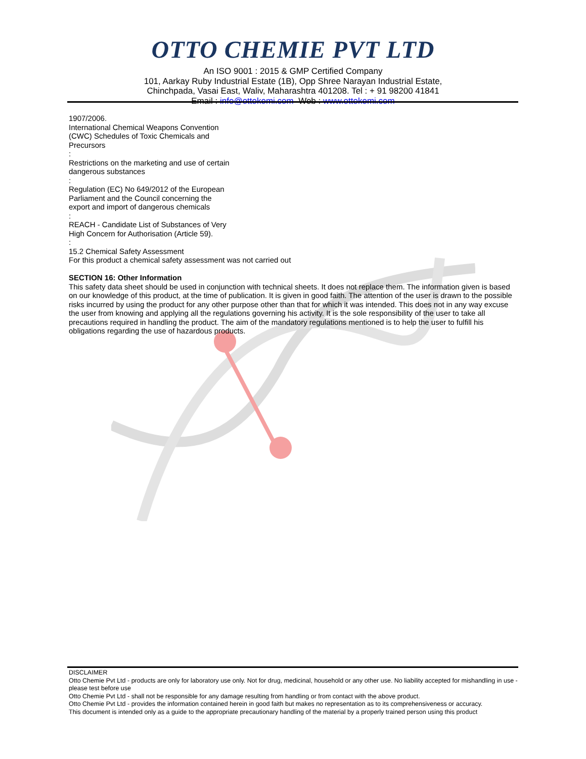OTTO CHEMIE PVT LTD
An ISO 9001 : 2015 & GMP Certified Company
101, Aarkay Ruby Industrial Estate (1B), Opp Shree Narayan Industrial Estate,
Chinchpada, Vasai East, Waliv, Maharashtra 401208. Tel : + 91 98200 41841
Email : info@ottokemi.com Web : www.ottokemi.com
1907/2006.
International Chemical Weapons Convention
(CWC) Schedules of Toxic Chemicals and
Precursors
:
Restrictions on the marketing and use of certain
dangerous substances
:
Regulation (EC) No 649/2012 of the European
Parliament and the Council concerning the
export and import of dangerous chemicals
:
REACH - Candidate List of Substances of Very
High Concern for Authorisation (Article 59).
:
15.2 Chemical Safety Assessment
For this product a chemical safety assessment was not carried out
SECTION 16: Other Information
This safety data sheet should be used in conjunction with technical sheets. It does not replace them. The information given is based on our knowledge of this product, at the time of publication. It is given in good faith. The attention of the user is drawn to the possible risks incurred by using the product for any other purpose other than that for which it was intended. This does not in any way excuse the user from knowing and applying all the regulations governing his activity. It is the sole responsibility of the user to take all precautions required in handling the product. The aim of the mandatory regulations mentioned is to help the user to fulfill his obligations regarding the use of hazardous products.
DISCLAIMER
Otto Chemie Pvt Ltd - products are only for laboratory use only. Not for drug, medicinal, household or any other use. No liability accepted for mishandling in use - please test before use
Otto Chemie Pvt Ltd - shall not be responsible for any damage resulting from handling or from contact with the above product.
Otto Chemie Pvt Ltd - provides the information contained herein in good faith but makes no representation as to its comprehensiveness or accuracy.
This document is intended only as a guide to the appropriate precautionary handling of the material by a properly trained person using this product